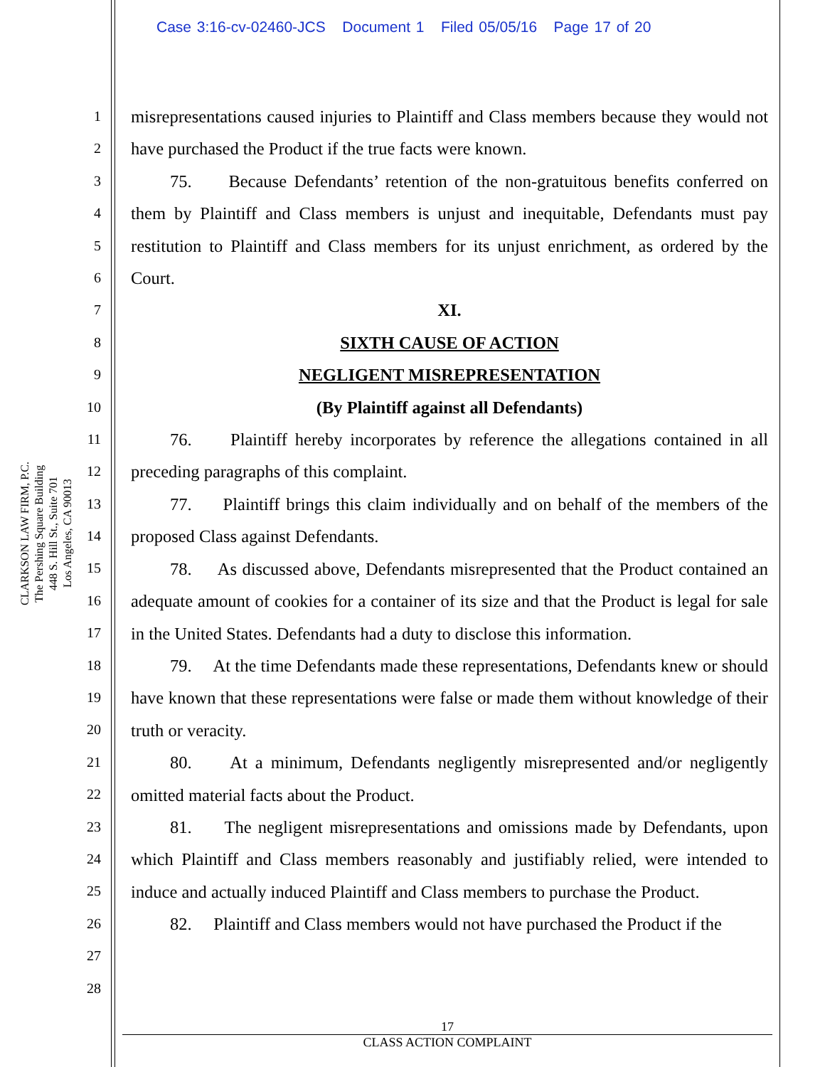Case 3:16-cv-02460-JCS Document 1 Filed 05/05/16 Page 17 of 20
CLARKSON LAW FIRM, P.C.
The Pershing Square Building
448 S. Hill St., Suite 701
Los Angeles, CA 90013
1
2
3
4
5
6
7
8
9
10
11
12
13
14
15
16
17
18
19
20
21
22
23
24
25
26
27
28
misrepresentations caused injuries to Plaintiff and Class members because they would not have purchased the Product if the true facts were known.
75. Because Defendants’ retention of the non-gratuitous benefits conferred on them by Plaintiff and Class members is unjust and inequitable, Defendants must pay restitution to Plaintiff and Class members for its unjust enrichment, as ordered by the Court.
XI.
SIXTH CAUSE OF ACTION
NEGLIGENT MISREPRESENTATION
(By Plaintiff against all Defendants)
76. Plaintiff hereby incorporates by reference the allegations contained in all preceding paragraphs of this complaint.
77. Plaintiff brings this claim individually and on behalf of the members of the proposed Class against Defendants.
78. As discussed above, Defendants misrepresented that the Product contained an adequate amount of cookies for a container of its size and that the Product is legal for sale in the United States. Defendants had a duty to disclose this information.
79. At the time Defendants made these representations, Defendants knew or should have known that these representations were false or made them without knowledge of their truth or veracity.
80. At a minimum, Defendants negligently misrepresented and/or negligently omitted material facts about the Product.
81. The negligent misrepresentations and omissions made by Defendants, upon which Plaintiff and Class members reasonably and justifiably relied, were intended to induce and actually induced Plaintiff and Class members to purchase the Product.
82. Plaintiff and Class members would not have purchased the Product if the
17
CLASS ACTION COMPLAINT